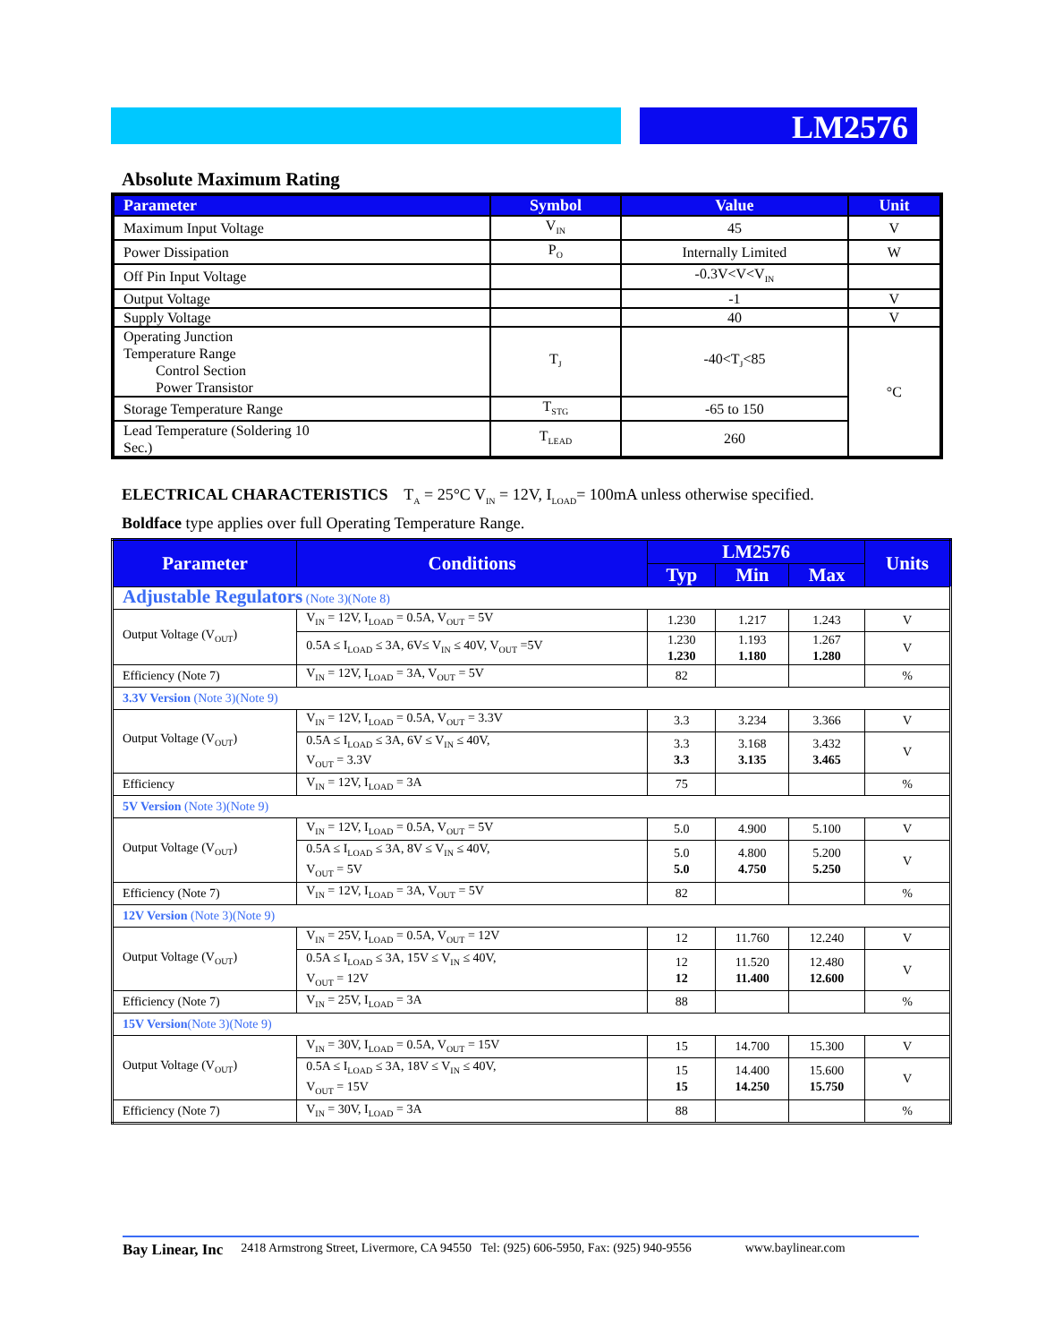LM2576
Absolute Maximum Rating
| Parameter | Symbol | Value | Unit |
| --- | --- | --- | --- |
| Maximum Input Voltage | V<sub>IN</sub> | 45 | V |
| Power Dissipation | P<sub>O</sub> | Internally Limited | W |
| Off Pin Input Voltage | | -0.3V<V<V<sub>IN</sub> | |
| Output Voltage | | -1 | V |
| Supply Voltage | | 40 | V |
| Operating Junction Temperature Range Control Section Power Transistor | T<sub>J</sub> | -40<T<sub>J</sub><85 | °C |
| Storage Temperature Range | T<sub>STG</sub> | -65 to 150 | |
| Lead Temperature (Soldering 10 Sec.) | T<sub>LEAD</sub> | 260 | |
ELECTRICAL CHARACTERISTICS T<sub>A</sub> = 25°C V<sub>IN</sub> = 12V, I<sub>LOAD</sub>= 100mA unless otherwise specified.
Boldface type applies over full Operating Temperature Range.
| Parameter | Conditions | LM2576 | | | Units |
| --- | --- | --- | --- | --- | --- |
| | | Typ | Min | Max | |
| Adjustable Regulators (Note 3)(Note 8) | | | | | |
| Output Voltage (V<sub>OUT</sub>) | V<sub>IN</sub> = 12V, I<sub>LOAD</sub> = 0.5A, V<sub>OUT</sub> = 5V | 1.230 | 1.217 | 1.243 | V |
| | 0.5A ≤ I<sub>LOAD</sub> ≤ 3A, 6V≤ V<sub>IN</sub> ≤ 40V, V<sub>OUT</sub> =5V | 1.230 1.230 | 1.193 1.180 | 1.267 1.280 | V |
| Efficiency (Note 7) | V<sub>IN</sub> = 12V, I<sub>LOAD</sub> = 3A, V<sub>OUT</sub> = 5V | 82 | | | % |
| 3.3V Version (Note 3)(Note 9) | | | | | |
| Output Voltage (V<sub>OUT</sub>) | V<sub>IN</sub> = 12V, I<sub>LOAD</sub> = 0.5A, V<sub>OUT</sub> = 3.3V | 3.3 | 3.234 | 3.366 | V |
| | 0.5A ≤ I<sub>LOAD</sub> ≤ 3A, 6V ≤ V<sub>IN</sub> ≤ 40V, V<sub>OUT</sub> = 3.3V | 3.3 3.3 | 3.168 3.135 | 3.432 3.465 | V |
| Efficiency | V<sub>IN</sub> = 12V, I<sub>LOAD</sub> = 3A | 75 | | | % |
| 5V Version (Note 3)(Note 9) | | | | | |
| Output Voltage (V<sub>OUT</sub>) | V<sub>IN</sub> = 12V, I<sub>LOAD</sub> = 0.5A, V<sub>OUT</sub> = 5V | 5.0 | 4.900 | 5.100 | V |
| | 0.5A ≤ I<sub>LOAD</sub> ≤ 3A, 8V ≤ V<sub>IN</sub> ≤ 40V, V<sub>OUT</sub> = 5V | 5.0 5.0 | 4.800 4.750 | 5.200 5.250 | V |
| Efficiency (Note 7) | V<sub>IN</sub> = 12V, I<sub>LOAD</sub> = 3A, V<sub>OUT</sub> = 5V | 82 | | | % |
| 12V Version (Note 3)(Note 9) | | | | | |
| Output Voltage (V<sub>OUT</sub>) | V<sub>IN</sub> = 25V, I<sub>LOAD</sub> = 0.5A, V<sub>OUT</sub> = 12V | 12 | 11.760 | 12.240 | V |
| | 0.5A ≤ I<sub>LOAD</sub> ≤ 3A, 15V ≤ V<sub>IN</sub> ≤ 40V, V<sub>OUT</sub> = 12V | 12 12 | 11.520 11.400 | 12.480 12.600 | V |
| Efficiency (Note 7) | V<sub>IN</sub> = 25V, I<sub>LOAD</sub> = 3A | 88 | | | % |
| 15V Version (Note 3)(Note 9) | | | | | |
| Output Voltage (V<sub>OUT</sub>) | V<sub>IN</sub> = 30V, I<sub>LOAD</sub> = 0.5A, V<sub>OUT</sub> = 15V | 15 | 14.700 | 15.300 | V |
| | 0.5A ≤ I<sub>LOAD</sub> ≤ 3A, 18V ≤ V<sub>IN</sub> ≤ 40V, V<sub>OUT</sub> = 15V | 15 15 | 14.400 14.250 | 15.600 15.750 | V |
| Efficiency (Note 7) | V<sub>IN</sub> = 30V, I<sub>LOAD</sub> = 3A | 88 | | | % |
Bay Linear, Inc 2418 Armstrong Street, Livermore, CA 94550 Tel: (925) 606-5950, Fax: (925) 940-9556 www.baylinear.com